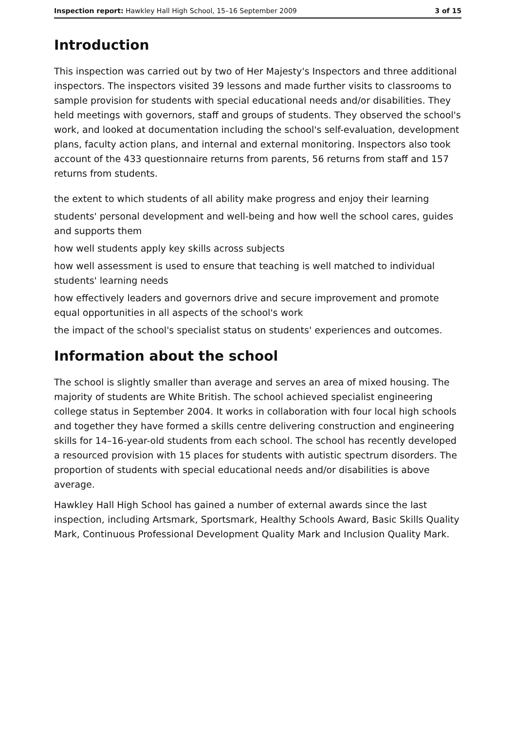Inspection report: Hawkley Hall High School, 15–16 September 2009 3 of 15
Introduction
This inspection was carried out by two of Her Majesty's Inspectors and three additional inspectors. The inspectors visited 39 lessons and made further visits to classrooms to sample provision for students with special educational needs and/or disabilities. They held meetings with governors, staff and groups of students. They observed the school's work, and looked at documentation including the school's self-evaluation, development plans, faculty action plans, and internal and external monitoring. Inspectors also took account of the 433 questionnaire returns from parents, 56 returns from staff and 157 returns from students.
the extent to which students of all ability make progress and enjoy their learning
students' personal development and well-being and how well the school cares, guides and supports them
how well students apply key skills across subjects
how well assessment is used to ensure that teaching is well matched to individual students' learning needs
how effectively leaders and governors drive and secure improvement and promote equal opportunities in all aspects of the school's work
the impact of the school's specialist status on students' experiences and outcomes.
Information about the school
The school is slightly smaller than average and serves an area of mixed housing. The majority of students are White British. The school achieved specialist engineering college status in September 2004. It works in collaboration with four local high schools and together they have formed a skills centre delivering construction and engineering skills for 14–16-year-old students from each school. The school has recently developed a resourced provision with 15 places for students with autistic spectrum disorders. The proportion of students with special educational needs and/or disabilities is above average.
Hawkley Hall High School has gained a number of external awards since the last inspection, including Artsmark, Sportsmark, Healthy Schools Award, Basic Skills Quality Mark, Continuous Professional Development Quality Mark and Inclusion Quality Mark.